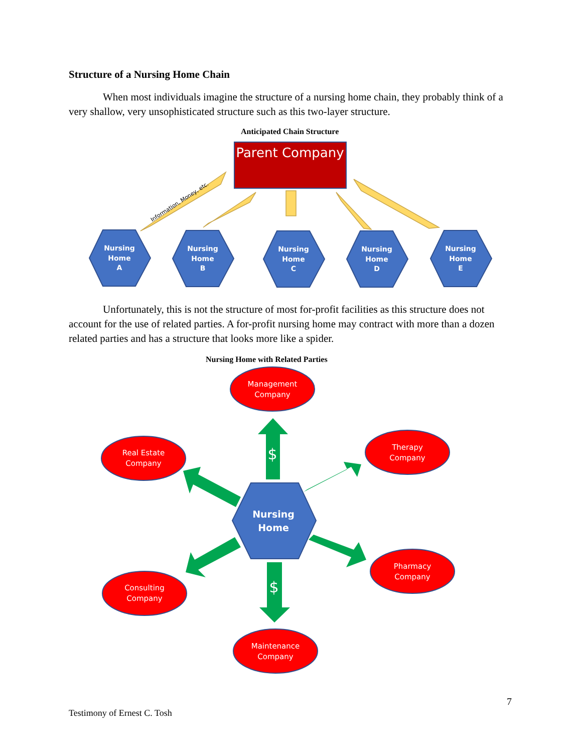Structure of a Nursing Home Chain
When most individuals imagine the structure of a nursing home chain, they probably think of a very shallow, very unsophisticated structure such as this two-layer structure.
Anticipated Chain Structure
Parent Company
Information, Money, etc.
Nursing
Home
A
Nursing
Home
B
Nursing
Home
C
Nursing
Home
D
Nursing
Home
E
Unfortunately, this is not the structure of most for-profit facilities as this structure does not account for the use of related parties. A for-profit nursing home may contract with more than a dozen related parties and has a structure that looks more like a spider.
Nursing Home with Related Parties
$
$
Nursing
Home
Management
Company
Real Estate
Company
Therapy
Company
Pharmacy
Company
Consulting
Company
Maintenance
Company
7
Testimony of Ernest C. Tosh